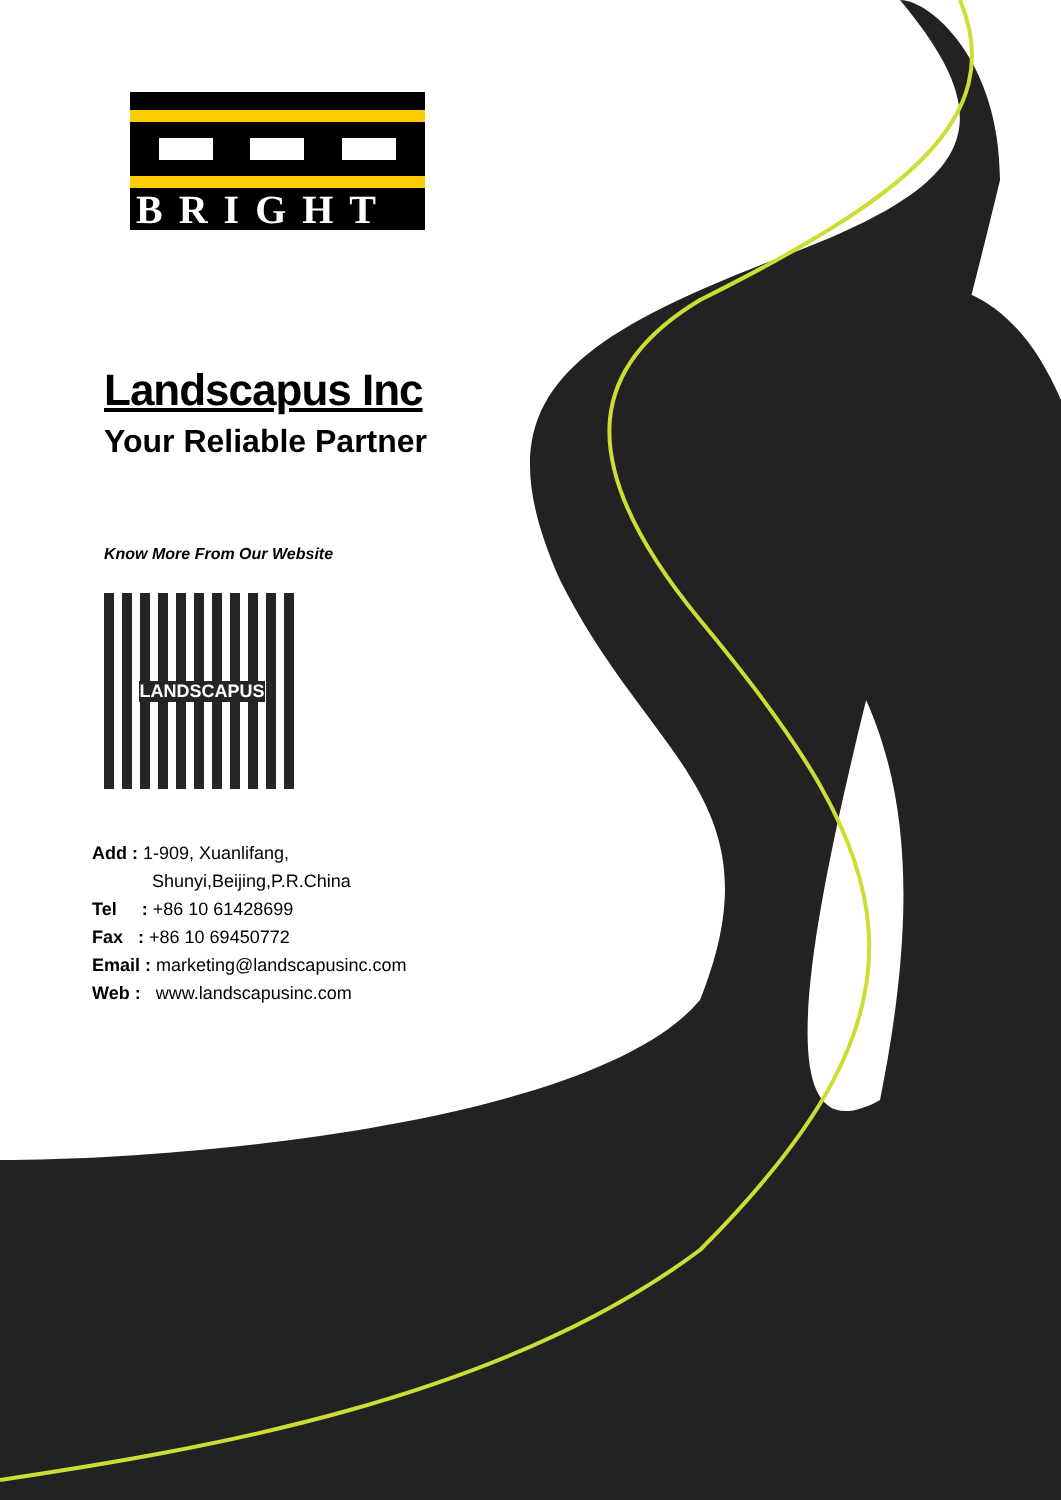BRIGHT
Landscapus Inc
Your Reliable Partner
Know More From Our Website
LANDSCAPUS
Add : 1-909, Xuanlifang,
Shunyi,Beijing,P.R.China
Tel : +86 10 61428699
Fax : +86 10 69450772
Email : marketing@landscapusinc.com
Web : www.landscapusinc.com